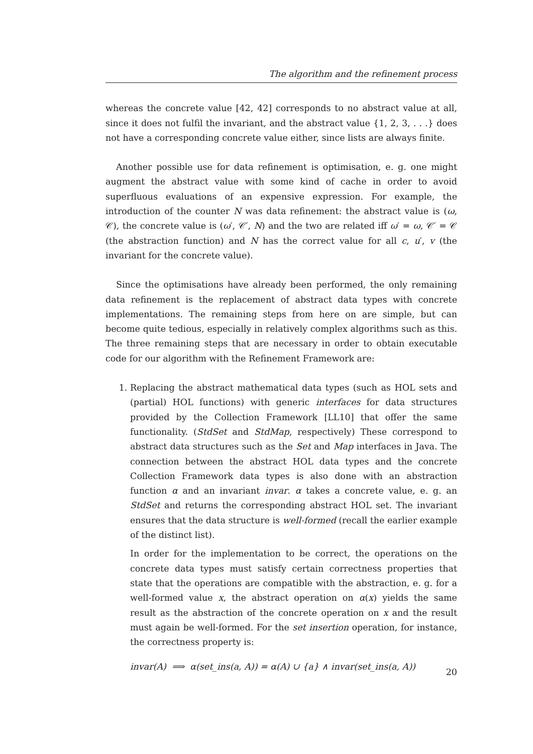The algorithm and the refinement process
whereas the concrete value [42, 42] corresponds to no abstract value at all, since it does not fulfil the invariant, and the abstract value {1, 2, 3, . . .} does not have a corresponding concrete value either, since lists are always finite.
Another possible use for data refinement is optimisation, e. g. one might augment the abstract value with some kind of cache in order to avoid superfluous evaluations of an expensive expression. For example, the introduction of the counter N was data refinement: the abstract value is (ω, 𝒞), the concrete value is (ω′, 𝒞′, N) and the two are related iff ω′ = ω, 𝒞′ = 𝒞 (the abstraction function) and N has the correct value for all c, u′, v (the invariant for the concrete value).
Since the optimisations have already been performed, the only remaining data refinement is the replacement of abstract data types with concrete implementations. The remaining steps from here on are simple, but can become quite tedious, especially in relatively complex algorithms such as this. The three remaining steps that are necessary in order to obtain executable code for our algorithm with the Refinement Framework are:
1. Replacing the abstract mathematical data types (such as HOL sets and (partial) HOL functions) with generic interfaces for data structures provided by the Collection Framework [LL10] that offer the same functionality. (StdSet and StdMap, respectively) These correspond to abstract data structures such as the Set and Map interfaces in Java. The connection between the abstract HOL data types and the concrete Collection Framework data types is also done with an abstraction function α and an invariant invar. α takes a concrete value, e. g. an StdSet and returns the corresponding abstract HOL set. The invariant ensures that the data structure is well-formed (recall the earlier example of the distinct list).
In order for the implementation to be correct, the operations on the concrete data types must satisfy certain correctness properties that state that the operations are compatible with the abstraction, e. g. for a well-formed value x, the abstract operation on α(x) yields the same result as the abstraction of the concrete operation on x and the result must again be well-formed. For the set insertion operation, for instance, the correctness property is:
invar(A) ⟹ α(set_ins(a, A)) = α(A) ∪ {a} ∧ invar(set_ins(a, A))
20